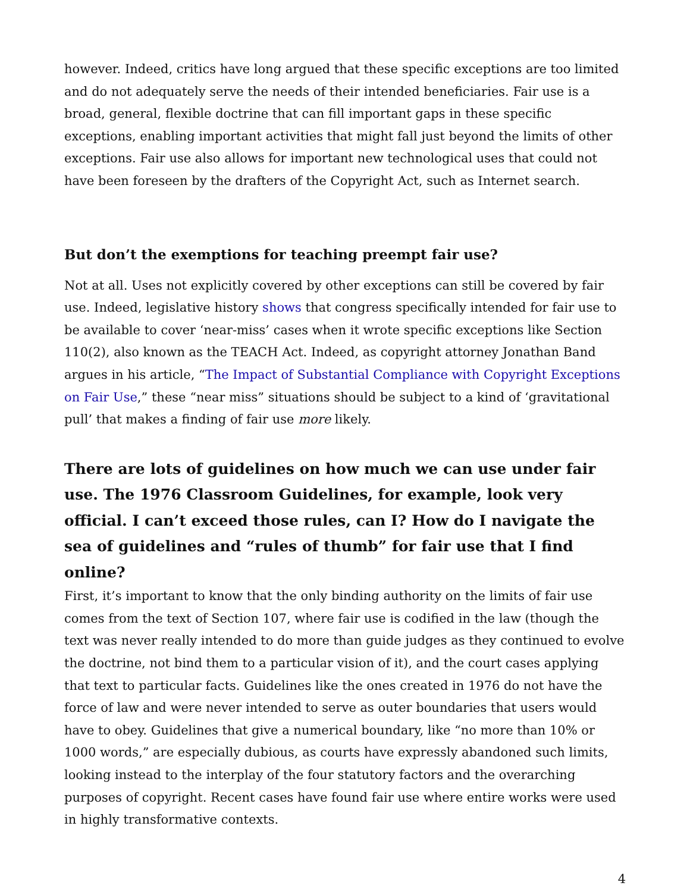however. Indeed, critics have long argued that these specific exceptions are too limited and do not adequately serve the needs of their intended beneficiaries. Fair use is a broad, general, flexible doctrine that can fill important gaps in these specific exceptions, enabling important activities that might fall just beyond the limits of other exceptions. Fair use also allows for important new technological uses that could not have been foreseen by the drafters of the Copyright Act, such as Internet search.
But don’t the exemptions for teaching preempt fair use?
Not at all. Uses not explicitly covered by other exceptions can still be covered by fair use. Indeed, legislative history shows that congress specifically intended for fair use to be available to cover ‘near-miss’ cases when it wrote specific exceptions like Section 110(2), also known as the TEACH Act. Indeed, as copyright attorney Jonathan Band argues in his article, “The Impact of Substantial Compliance with Copyright Exceptions on Fair Use,” these “near miss” situations should be subject to a kind of ‘gravitational pull’ that makes a finding of fair use more likely.
There are lots of guidelines on how much we can use under fair use. The 1976 Classroom Guidelines, for example, look very official. I can’t exceed those rules, can I? How do I navigate the sea of guidelines and “rules of thumb” for fair use that I find online?
First, it’s important to know that the only binding authority on the limits of fair use comes from the text of Section 107, where fair use is codified in the law (though the text was never really intended to do more than guide judges as they continued to evolve the doctrine, not bind them to a particular vision of it), and the court cases applying that text to particular facts. Guidelines like the ones created in 1976 do not have the force of law and were never intended to serve as outer boundaries that users would have to obey. Guidelines that give a numerical boundary, like “no more than 10% or 1000 words,” are especially dubious, as courts have expressly abandoned such limits, looking instead to the interplay of the four statutory factors and the overarching purposes of copyright. Recent cases have found fair use where entire works were used in highly transformative contexts.
4